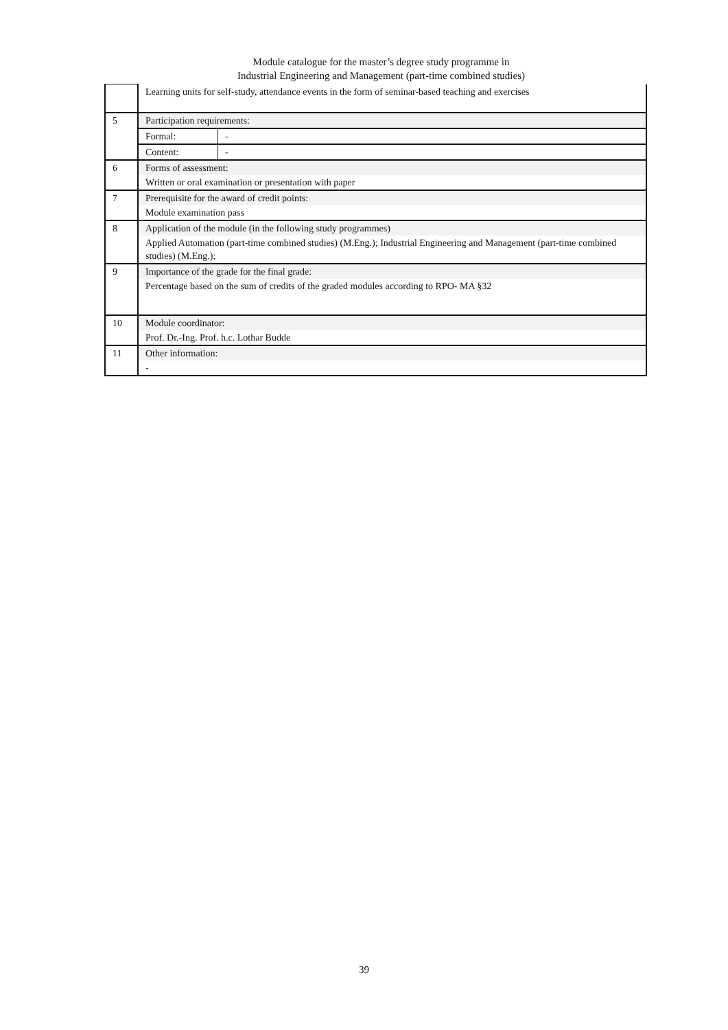Module catalogue for the master’s degree study programme in
Industrial Engineering and Management (part-time combined studies)
| | Learning units for self-study, attendance events in the form of seminar-based teaching and exercises | |
| 5 | Participation requirements: | |
| | Formal: | - |
| | Content: | - |
| 6 | Forms of assessment: | |
| | Written or oral examination or presentation with paper | |
| 7 | Prerequisite for the award of credit points: | |
| | Module examination pass | |
| 8 | Application of the module (in the following study programmes) | |
| | Applied Automation (part-time combined studies) (M.Eng.); Industrial Engineering and Management (part-time combined studies) (M.Eng.); | |
| 9 | Importance of the grade for the final grade: | |
| | Percentage based on the sum of credits of the graded modules according to RPO- MA §32 | |
| 10 | Module coordinator: | |
| | Prof. Dr.-Ing. Prof. h.c. Lothar Budde | |
| 11 | Other information: | |
| | - | |
39